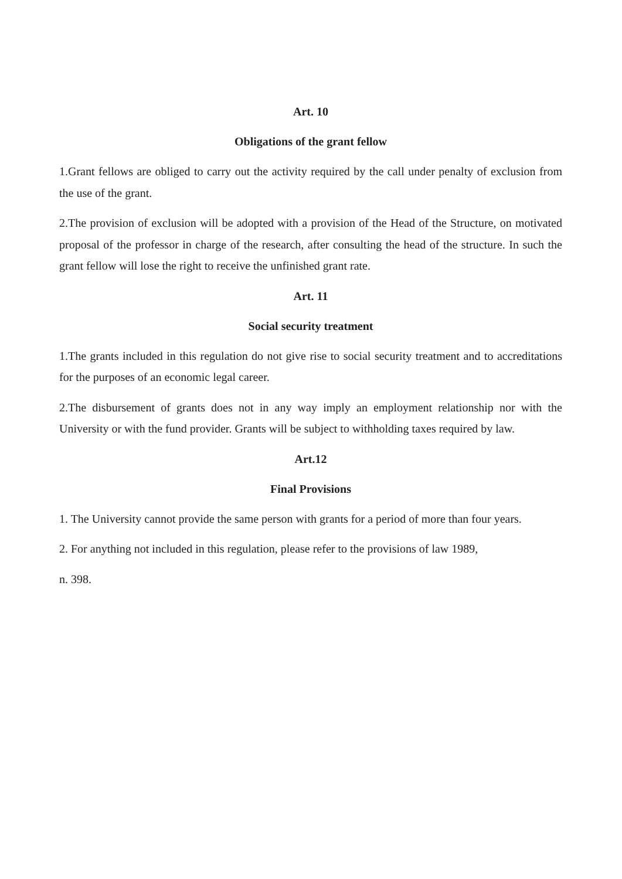Art. 10
Obligations of the grant fellow
1.Grant fellows are obliged to carry out the activity required by the call under penalty of exclusion from the use of the grant.
2.The provision of exclusion will be adopted with a provision of the Head of the Structure, on motivated proposal of the professor in charge of the research, after consulting the head of the structure. In such the grant fellow will lose the right to receive the unfinished grant rate.
Art. 11
Social security treatment
1.The grants included in this regulation do not give rise to social security treatment and to accreditations for the purposes of an economic legal career.
2.The disbursement of grants does not in any way imply an employment relationship nor with the University or with the fund provider. Grants will be subject to withholding taxes required by law.
Art.12
Final Provisions
1. The University cannot provide the same person with grants for a period of more than four years.
2. For anything not included in this regulation, please refer to the provisions of law 1989,
n. 398.